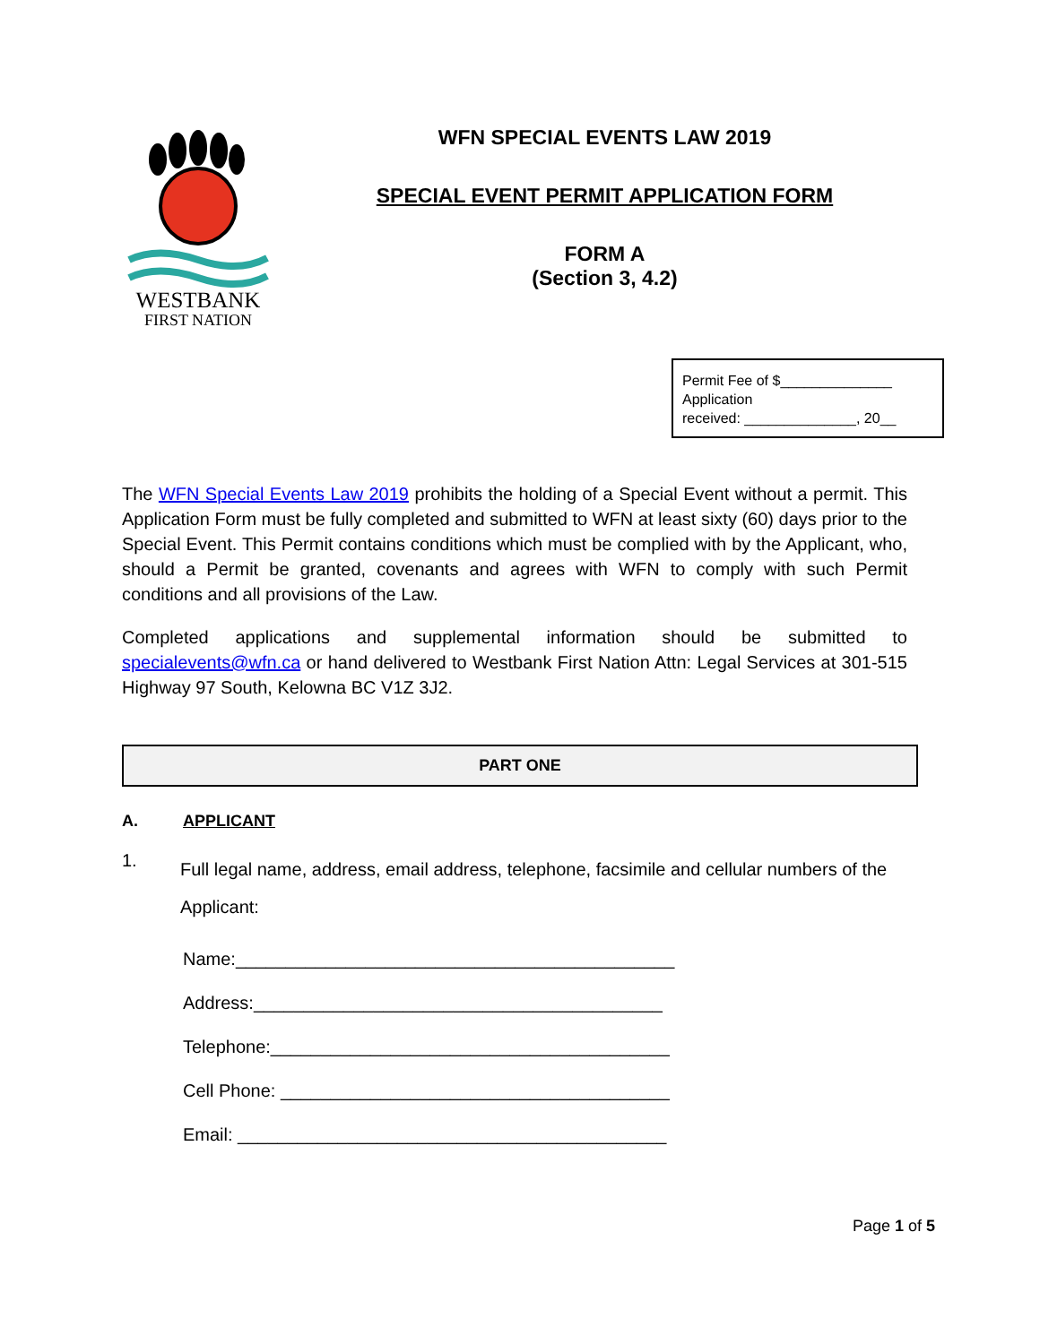WESTBANK
FIRST NATION
WFN SPECIAL EVENTS LAW 2019
SPECIAL EVENT PERMIT APPLICATION FORM
FORM A
(Section 3, 4.2)
Permit Fee of $______________
Application
received: ______________, 20__
The WFN Special Events Law 2019 prohibits the holding of a Special Event without a permit. This Application Form must be fully completed and submitted to WFN at least sixty (60) days prior to the Special Event. This Permit contains conditions which must be complied with by the Applicant, who, should a Permit be granted, covenants and agrees with WFN to comply with such Permit conditions and all provisions of the Law.
Completed applications and supplemental information should be submitted to specialevents@wfn.ca or hand delivered to Westbank First Nation Attn: Legal Services at 301-515 Highway 97 South, Kelowna BC V1Z 3J2.
PART ONE
A. APPLICANT
1. Full legal name, address, email address, telephone, facsimile and cellular numbers of the Applicant:
Name:____________________________________________
Address:_________________________________________
Telephone:________________________________________
Cell Phone: _______________________________________
Email: ___________________________________________
Page 1 of 5